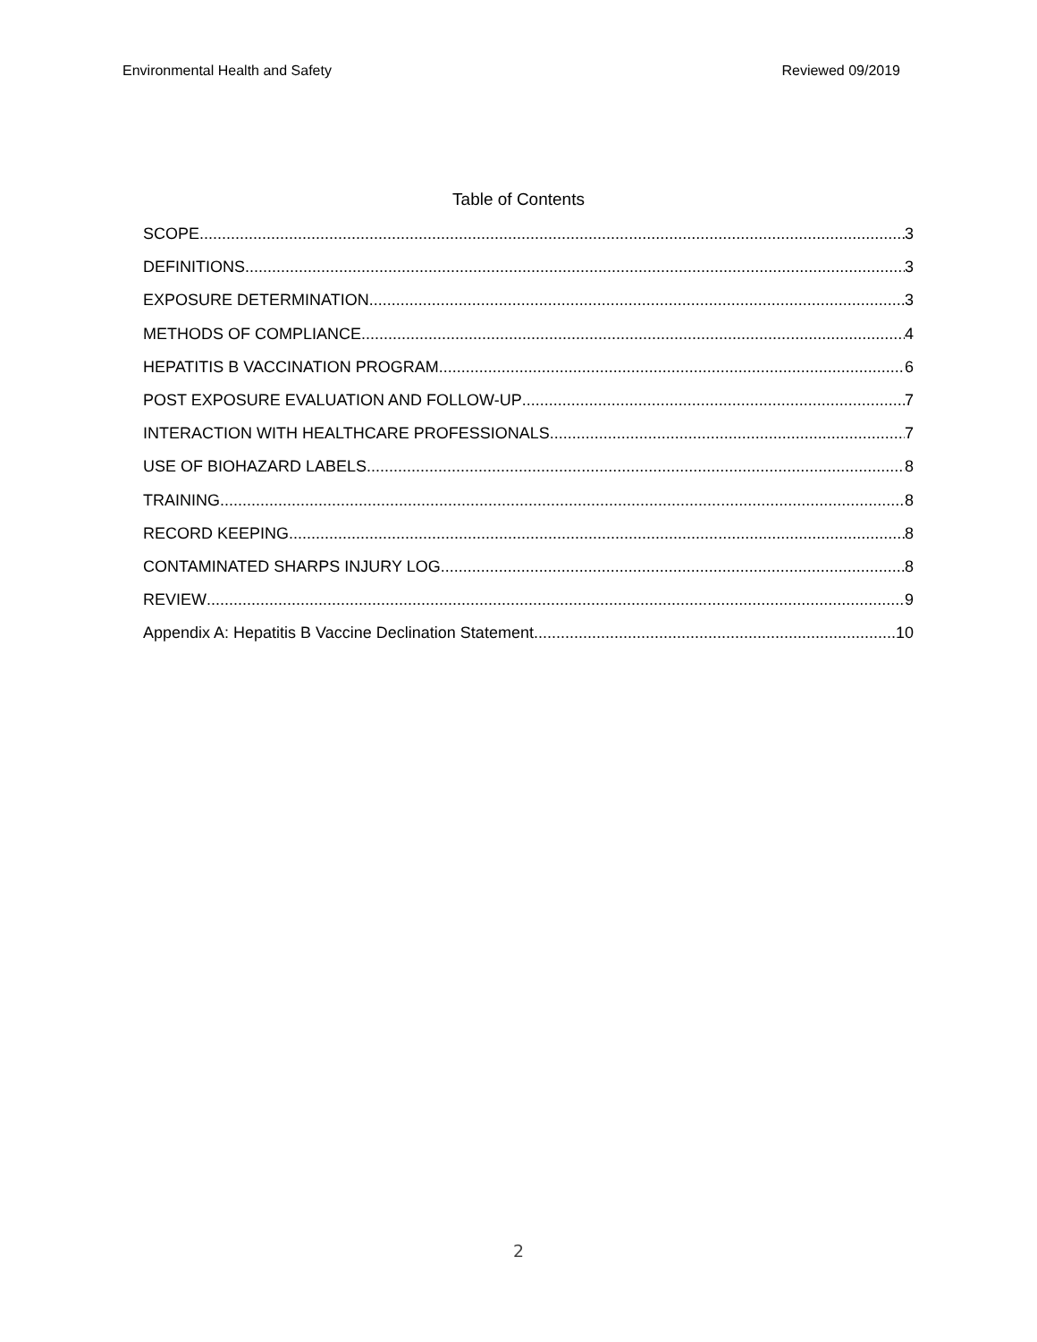Environmental Health and Safety Reviewed 09/2019
Table of Contents
SCOPE 3
DEFINITIONS 3
EXPOSURE DETERMINATION 3
METHODS OF COMPLIANCE 4
HEPATITIS B VACCINATION PROGRAM 6
POST EXPOSURE EVALUATION AND FOLLOW-UP 7
INTERACTION WITH HEALTHCARE PROFESSIONALS 7
USE OF BIOHAZARD LABELS 8
TRAINING 8
RECORD KEEPING 8
CONTAMINATED SHARPS INJURY LOG 8
REVIEW 9
Appendix A: Hepatitis B Vaccine Declination Statement 10
2